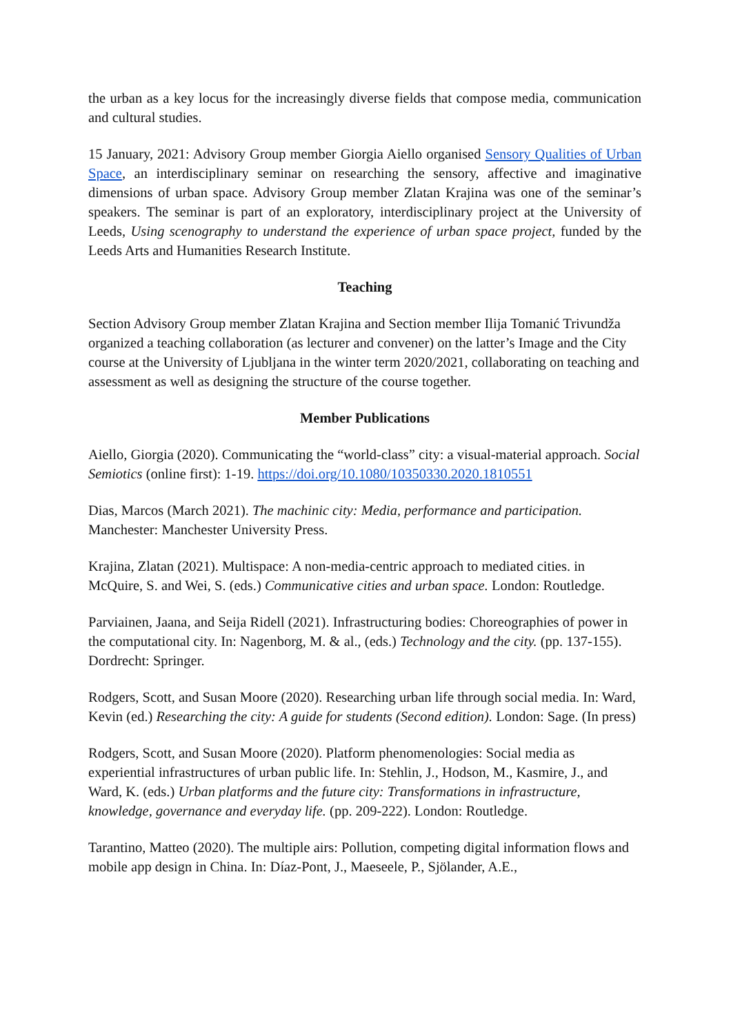the urban as a key locus for the increasingly diverse fields that compose media, communication and cultural studies.
15 January, 2021: Advisory Group member Giorgia Aiello organised Sensory Qualities of Urban Space, an interdisciplinary seminar on researching the sensory, affective and imaginative dimensions of urban space. Advisory Group member Zlatan Krajina was one of the seminar’s speakers. The seminar is part of an exploratory, interdisciplinary project at the University of Leeds, Using scenography to understand the experience of urban space project, funded by the Leeds Arts and Humanities Research Institute.
Teaching
Section Advisory Group member Zlatan Krajina and Section member Ilija Tomanić Trivundža organized a teaching collaboration (as lecturer and convener) on the latter’s Image and the City course at the University of Ljubljana in the winter term 2020/2021, collaborating on teaching and assessment as well as designing the structure of the course together.
Member Publications
Aiello, Giorgia (2020). Communicating the “world-class” city: a visual-material approach. Social Semiotics (online first): 1-19. https://doi.org/10.1080/10350330.2020.1810551
Dias, Marcos (March 2021). The machinic city: Media, performance and participation. Manchester: Manchester University Press.
Krajina, Zlatan (2021). Multispace: A non-media-centric approach to mediated cities. in McQuire, S. and Wei, S. (eds.) Communicative cities and urban space. London: Routledge.
Parviainen, Jaana, and Seija Ridell (2021). Infrastructuring bodies: Choreographies of power in the computational city. In: Nagenborg, M. & al., (eds.) Technology and the city. (pp. 137-155). Dordrecht: Springer.
Rodgers, Scott, and Susan Moore (2020). Researching urban life through social media. In: Ward, Kevin (ed.) Researching the city: A guide for students (Second edition). London: Sage. (In press)
Rodgers, Scott, and Susan Moore (2020). Platform phenomenologies: Social media as experiential infrastructures of urban public life. In: Stehlin, J., Hodson, M., Kasmire, J., and Ward, K. (eds.) Urban platforms and the future city: Transformations in infrastructure, knowledge, governance and everyday life. (pp. 209-222). London: Routledge.
Tarantino, Matteo (2020). The multiple airs: Pollution, competing digital information flows and mobile app design in China. In: Díaz-Pont, J., Maeseele, P., Sjölander, A.E.,